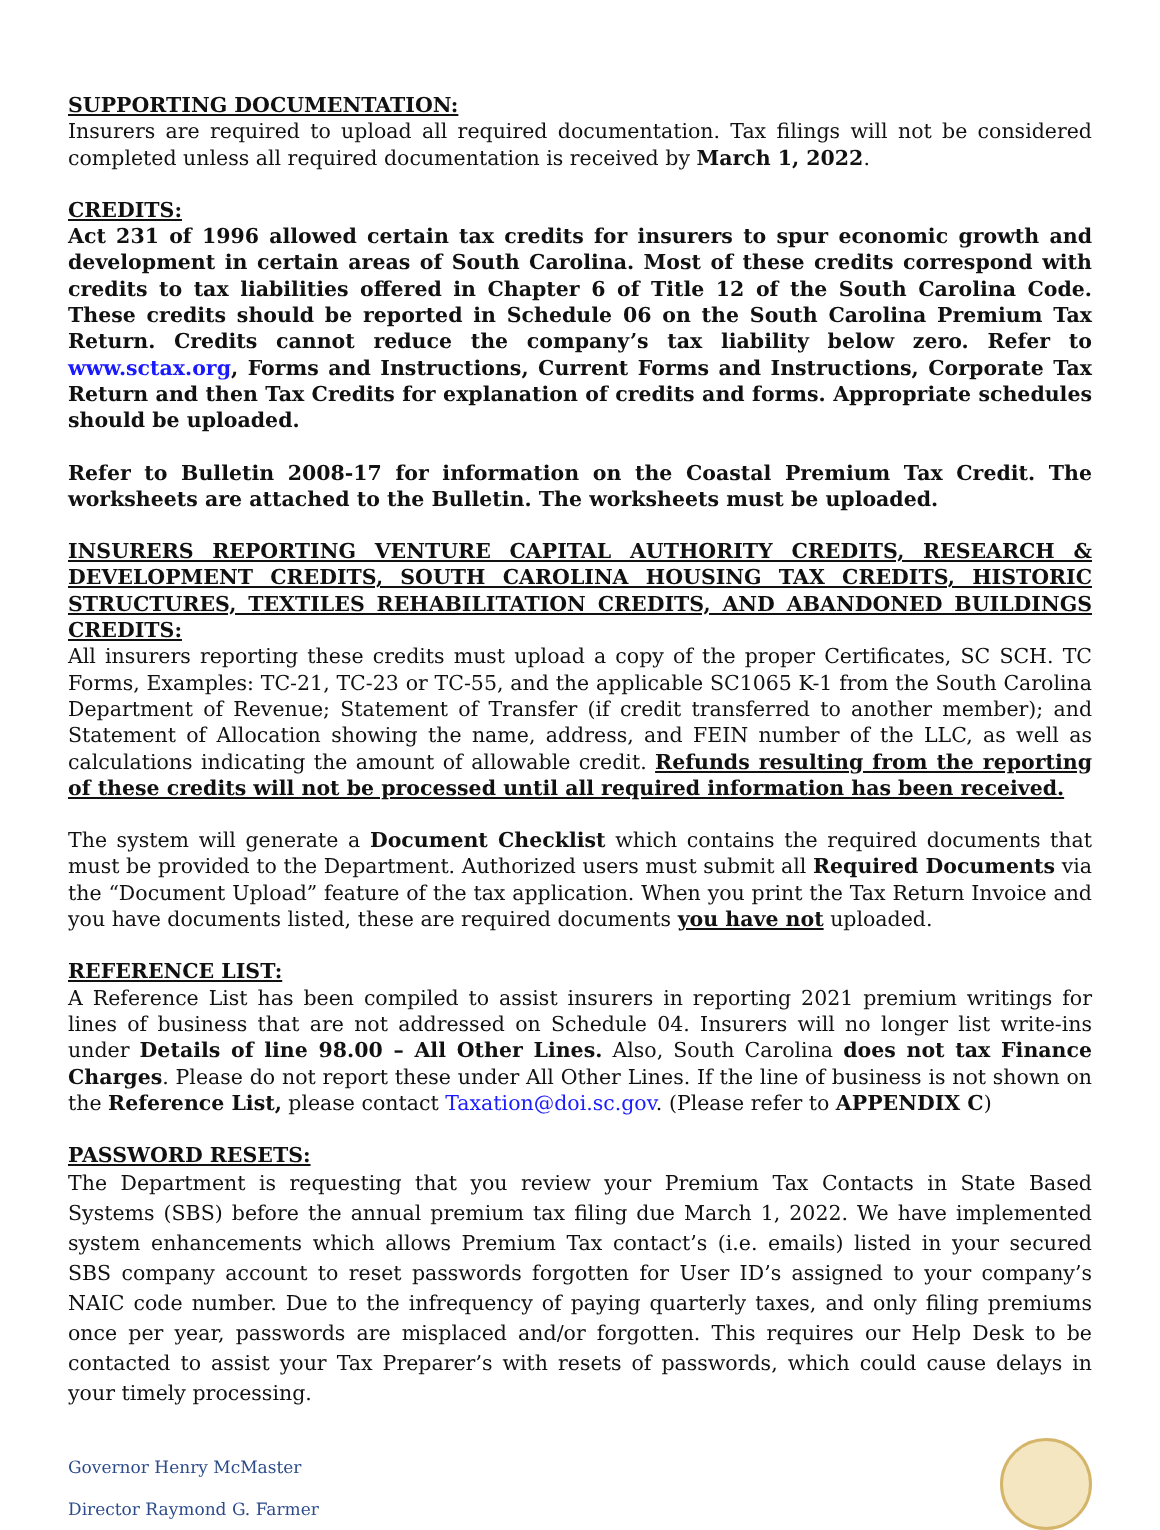SUPPORTING DOCUMENTATION:
Insurers are required to upload all required documentation. Tax filings will not be considered completed unless all required documentation is received by March 1, 2022.
CREDITS:
Act 231 of 1996 allowed certain tax credits for insurers to spur economic growth and development in certain areas of South Carolina. Most of these credits correspond with credits to tax liabilities offered in Chapter 6 of Title 12 of the South Carolina Code. These credits should be reported in Schedule 06 on the South Carolina Premium Tax Return. Credits cannot reduce the company’s tax liability below zero. Refer to www.sctax.org, Forms and Instructions, Current Forms and Instructions, Corporate Tax Return and then Tax Credits for explanation of credits and forms. Appropriate schedules should be uploaded.
Refer to Bulletin 2008-17 for information on the Coastal Premium Tax Credit. The worksheets are attached to the Bulletin. The worksheets must be uploaded.
INSURERS REPORTING VENTURE CAPITAL AUTHORITY CREDITS, RESEARCH & DEVELOPMENT CREDITS, SOUTH CAROLINA HOUSING TAX CREDITS, HISTORIC STRUCTURES, TEXTILES REHABILITATION CREDITS, AND ABANDONED BUILDINGS CREDITS:
All insurers reporting these credits must upload a copy of the proper Certificates, SC SCH. TC Forms, Examples: TC-21, TC-23 or TC-55, and the applicable SC1065 K-1 from the South Carolina Department of Revenue; Statement of Transfer (if credit transferred to another member); and Statement of Allocation showing the name, address, and FEIN number of the LLC, as well as calculations indicating the amount of allowable credit. Refunds resulting from the reporting of these credits will not be processed until all required information has been received.
The system will generate a Document Checklist which contains the required documents that must be provided to the Department. Authorized users must submit all Required Documents via the “Document Upload” feature of the tax application. When you print the Tax Return Invoice and you have documents listed, these are required documents you have not uploaded.
REFERENCE LIST:
A Reference List has been compiled to assist insurers in reporting 2021 premium writings for lines of business that are not addressed on Schedule 04. Insurers will no longer list write-ins under Details of line 98.00 – All Other Lines. Also, South Carolina does not tax Finance Charges. Please do not report these under All Other Lines. If the line of business is not shown on the Reference List, please contact Taxation@doi.sc.gov. (Please refer to APPENDIX C)
PASSWORD RESETS:
The Department is requesting that you review your Premium Tax Contacts in State Based Systems (SBS) before the annual premium tax filing due March 1, 2022. We have implemented system enhancements which allows Premium Tax contact’s (i.e. emails) listed in your secured SBS company account to reset passwords forgotten for User ID’s assigned to your company’s NAIC code number. Due to the infrequency of paying quarterly taxes, and only filing premiums once per year, passwords are misplaced and/or forgotten. This requires our Help Desk to be contacted to assist your Tax Preparer’s with resets of passwords, which could cause delays in your timely processing.
Governor Henry McMaster
Director Raymond G. Farmer